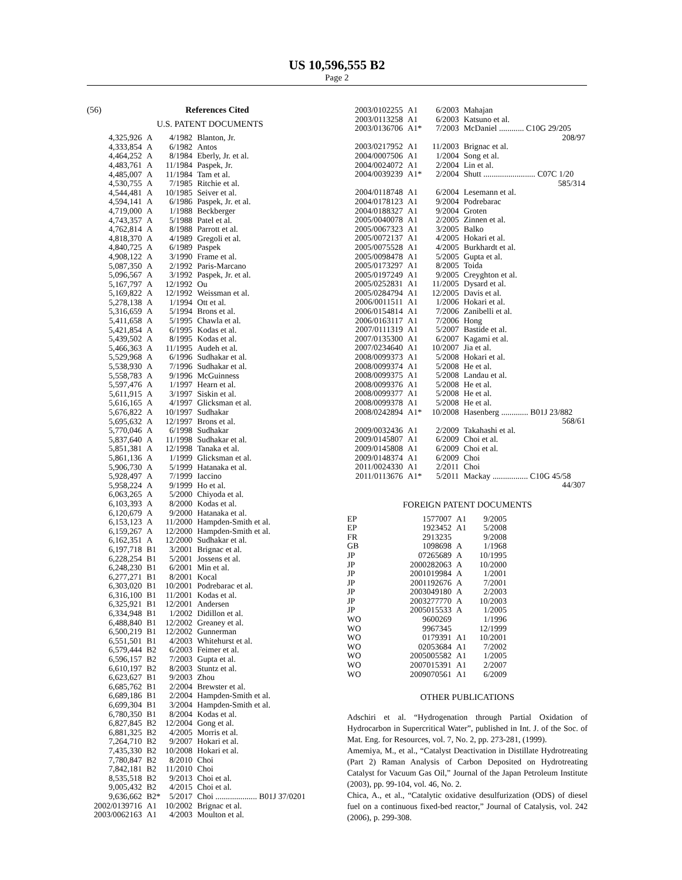US 10,596,555 B2
Page 2
(56) References Cited
U.S. PATENT DOCUMENTS
| 4,325,926 | A | 4/1982 | Blanton, Jr. |
| 4,333,854 | A | 6/1982 | Antos |
| 4,464,252 | A | 8/1984 | Eberly, Jr. et al. |
| 4,483,761 | A | 11/1984 | Paspek, Jr. |
| 4,485,007 | A | 11/1984 | Tam et al. |
| 4,530,755 | A | 7/1985 | Ritchie et al. |
| 4,544,481 | A | 10/1985 | Seiver et al. |
| 4,594,141 | A | 6/1986 | Paspek, Jr. et al. |
| 4,719,000 | A | 1/1988 | Beckberger |
| 4,743,357 | A | 5/1988 | Patel et al. |
| 4,762,814 | A | 8/1988 | Parrott et al. |
| 4,818,370 | A | 4/1989 | Gregoli et al. |
| 4,840,725 | A | 6/1989 | Paspek |
| 4,908,122 | A | 3/1990 | Frame et al. |
| 5,087,350 | A | 2/1992 | Paris-Marcano |
| 5,096,567 | A | 3/1992 | Paspek, Jr. et al. |
| 5,167,797 | A | 12/1992 | Ou |
| 5,169,822 | A | 12/1992 | Weissman et al. |
| 5,278,138 | A | 1/1994 | Ott et al. |
| 5,316,659 | A | 5/1994 | Brons et al. |
| 5,411,658 | A | 5/1995 | Chawla et al. |
| 5,421,854 | A | 6/1995 | Kodas et al. |
| 5,439,502 | A | 8/1995 | Kodas et al. |
| 5,466,363 | A | 11/1995 | Audeh et al. |
| 5,529,968 | A | 6/1996 | Sudhakar et al. |
| 5,538,930 | A | 7/1996 | Sudhakar et al. |
| 5,558,783 | A | 9/1996 | McGuinness |
| 5,597,476 | A | 1/1997 | Hearn et al. |
| 5,611,915 | A | 3/1997 | Siskin et al. |
| 5,616,165 | A | 4/1997 | Glicksman et al. |
| 5,676,822 | A | 10/1997 | Sudhakar |
| 5,695,632 | A | 12/1997 | Brons et al. |
| 5,770,046 | A | 6/1998 | Sudhakar |
| 5,837,640 | A | 11/1998 | Sudhakar et al. |
| 5,851,381 | A | 12/1998 | Tanaka et al. |
| 5,861,136 | A | 1/1999 | Glicksman et al. |
| 5,906,730 | A | 5/1999 | Hatanaka et al. |
| 5,928,497 | A | 7/1999 | Iaccino |
| 5,958,224 | A | 9/1999 | Ho et al. |
| 6,063,265 | A | 5/2000 | Chiyoda et al. |
| 6,103,393 | A | 8/2000 | Kodas et al. |
| 6,120,679 | A | 9/2000 | Hatanaka et al. |
| 6,153,123 | A | 11/2000 | Hampden-Smith et al. |
| 6,159,267 | A | 12/2000 | Hampden-Smith et al. |
| 6,162,351 | A | 12/2000 | Sudhakar et al. |
| 6,197,718 | B1 | 3/2001 | Brignac et al. |
| 6,228,254 | B1 | 5/2001 | Jossens et al. |
| 6,248,230 | B1 | 6/2001 | Min et al. |
| 6,277,271 | B1 | 8/2001 | Kocal |
| 6,303,020 | B1 | 10/2001 | Podrebarac et al. |
| 6,316,100 | B1 | 11/2001 | Kodas et al. |
| 6,325,921 | B1 | 12/2001 | Andersen |
| 6,334,948 | B1 | 1/2002 | Didillon et al. |
| 6,488,840 | B1 | 12/2002 | Greaney et al. |
| 6,500,219 | B1 | 12/2002 | Gunnerman |
| 6,551,501 | B1 | 4/2003 | Whitehurst et al. |
| 6,579,444 | B2 | 6/2003 | Feimer et al. |
| 6,596,157 | B2 | 7/2003 | Gupta et al. |
| 6,610,197 | B2 | 8/2003 | Stuntz et al. |
| 6,623,627 | B1 | 9/2003 | Zhou |
| 6,685,762 | B1 | 2/2004 | Brewster et al. |
| 6,689,186 | B1 | 2/2004 | Hampden-Smith et al. |
| 6,699,304 | B1 | 3/2004 | Hampden-Smith et al. |
| 6,780,350 | B1 | 8/2004 | Kodas et al. |
| 6,827,845 | B2 | 12/2004 | Gong et al. |
| 6,881,325 | B2 | 4/2005 | Morris et al. |
| 7,264,710 | B2 | 9/2007 | Hokari et al. |
| 7,435,330 | B2 | 10/2008 | Hokari et al. |
| 7,780,847 | B2 | 8/2010 | Choi |
| 7,842,181 | B2 | 11/2010 | Choi |
| 8,535,518 | B2 | 9/2013 | Choi et al. |
| 9,005,432 | B2 | 4/2015 | Choi et al. |
| 9,636,662 | B2* | 5/2017 | Choi .................... B01J 37/0201 |
| 2002/0139716 | A1 | 10/2002 | Brignac et al. |
| 2003/0062163 | A1 | 4/2003 | Moulton et al. |
| 2003/0102255 | A1 | 6/2003 | Mahajan |
| 2003/0113258 | A1 | 6/2003 | Katsuno et al. |
| 2003/0136706 | A1* | 7/2003 | McDaniel ............ C10G 29/205 208/97 |
| 2003/0217952 | A1 | 11/2003 | Brignac et al. |
| 2004/0007506 | A1 | 1/2004 | Song et al. |
| 2004/0024072 | A1 | 2/2004 | Lin et al. |
| 2004/0039239 | A1* | 2/2004 | Shutt ......................... C07C 1/20 585/314 |
| 2004/0118748 | A1 | 6/2004 | Lesemann et al. |
| 2004/0178123 | A1 | 9/2004 | Podrebarac |
| 2004/0188327 | A1 | 9/2004 | Groten |
| 2005/0040078 | A1 | 2/2005 | Zinnen et al. |
| 2005/0067323 | A1 | 3/2005 | Balko |
| 2005/0072137 | A1 | 4/2005 | Hokari et al. |
| 2005/0075528 | A1 | 4/2005 | Burkhardt et al. |
| 2005/0098478 | A1 | 5/2005 | Gupta et al. |
| 2005/0173297 | A1 | 8/2005 | Toida |
| 2005/0197249 | A1 | 9/2005 | Creyghton et al. |
| 2005/0252831 | A1 | 11/2005 | Dysard et al. |
| 2005/0284794 | A1 | 12/2005 | Davis et al. |
| 2006/0011511 | A1 | 1/2006 | Hokari et al. |
| 2006/0154814 | A1 | 7/2006 | Zanibelli et al. |
| 2006/0163117 | A1 | 7/2006 | Hong |
| 2007/0111319 | A1 | 5/2007 | Bastide et al. |
| 2007/0135300 | A1 | 6/2007 | Kagami et al. |
| 2007/0234640 | A1 | 10/2007 | Jia et al. |
| 2008/0099373 | A1 | 5/2008 | Hokari et al. |
| 2008/0099374 | A1 | 5/2008 | He et al. |
| 2008/0099375 | A1 | 5/2008 | Landau et al. |
| 2008/0099376 | A1 | 5/2008 | He et al. |
| 2008/0099377 | A1 | 5/2008 | He et al. |
| 2008/0099378 | A1 | 5/2008 | He et al. |
| 2008/0242894 | A1* | 10/2008 | Hasenberg ............. B01J 23/882 568/61 |
| 2009/0032436 | A1 | 2/2009 | Takahashi et al. |
| 2009/0145807 | A1 | 6/2009 | Choi et al. |
| 2009/0145808 | A1 | 6/2009 | Choi et al. |
| 2009/0148374 | A1 | 6/2009 | Choi |
| 2011/0024330 | A1 | 2/2011 | Choi |
| 2011/0113676 | A1* | 5/2011 | Mackay ................. C10G 45/58 44/307 |
FOREIGN PATENT DOCUMENTS
| EP | 1577007 | A1 | 9/2005 |
| EP | 1923452 | A1 | 5/2008 |
| FR | 2913235 | | 9/2008 |
| GB | 1098698 | A | 1/1968 |
| JP | 07265689 | A | 10/1995 |
| JP | 2000282063 | A | 10/2000 |
| JP | 2001019984 | A | 1/2001 |
| JP | 2001192676 | A | 7/2001 |
| JP | 2003049180 | A | 2/2003 |
| JP | 2003277770 | A | 10/2003 |
| JP | 2005015533 | A | 1/2005 |
| WO | 9600269 | | 1/1996 |
| WO | 9967345 | | 12/1999 |
| WO | 0179391 | A1 | 10/2001 |
| WO | 02053684 | A1 | 7/2002 |
| WO | 2005005582 | A1 | 1/2005 |
| WO | 2007015391 | A1 | 2/2007 |
| WO | 2009070561 | A1 | 6/2009 |
OTHER PUBLICATIONS
Adschiri et al. “Hydrogenation through Partial Oxidation of Hydrocarbon in Supercritical Water”, published in Int. J. of the Soc. of Mat. Eng. for Resources, vol. 7, No. 2, pp. 273-281, (1999).
Amemiya, M., et al., “Catalyst Deactivation in Distillate Hydrotreating (Part 2) Raman Analysis of Carbon Deposited on Hydrotreating Catalyst for Vacuum Gas Oil,” Journal of the Japan Petroleum Institute (2003), pp. 99-104, vol. 46, No. 2.
Chica, A., et al., “Catalytic oxidative desulfurization (ODS) of diesel fuel on a continuous fixed-bed reactor,” Journal of Catalysis, vol. 242 (2006), p. 299-308.